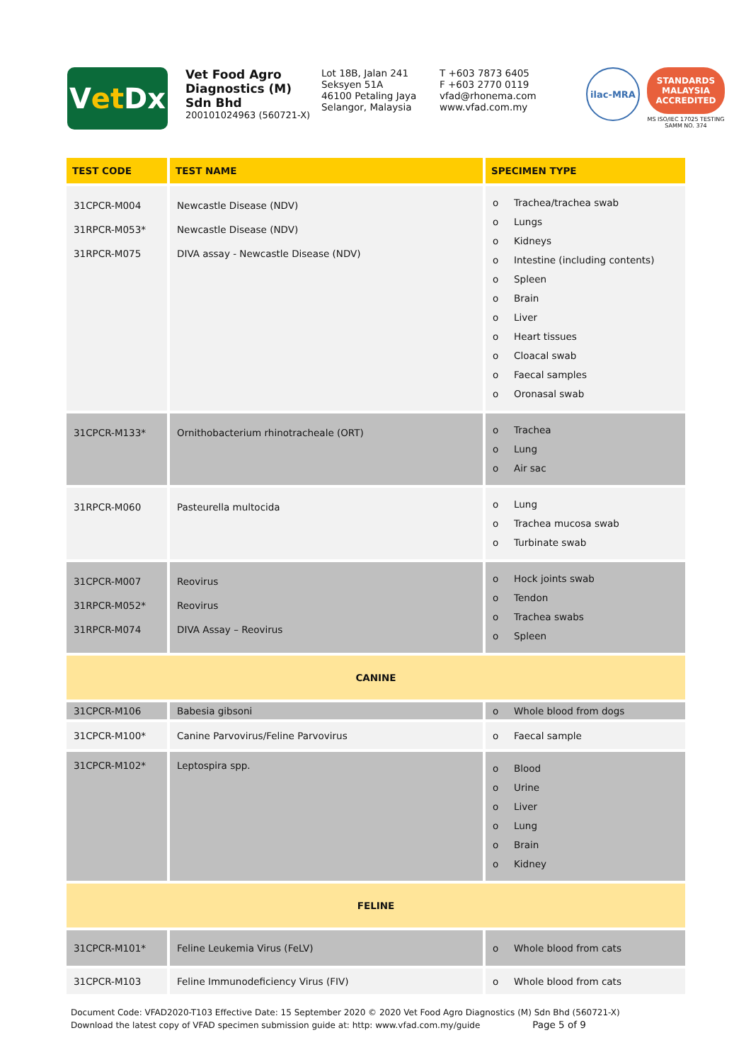V et Dx
Vet Food Agro Diagnostics (M) Sdn Bhd
200101024963 (560721-X)
Lot 18B, Jalan 241
Seksyen 51A
46100 Petaling Jaya
Selangor, Malaysia
T +603 7873 6405
F +603 2770 0119
vfad@rhonema.com
www.vfad.com.my
ilac-MRA
STANDARDS MALAYSIA ACCREDITED
MS ISO/IEC 17025 TESTING SAMM NO. 374
| TEST CODE | TEST NAME | SPECIMEN TYPE |
| --- | --- | --- |
| 31CPCR-M004 31RPCR-M053* 31RPCR-M075 | Newcastle Disease (NDV) Newcastle Disease (NDV) DIVA assay - Newcastle Disease (NDV) | o Trachea/trachea swab o Lungs o Kidneys o Intestine (including contents) o Spleen o Brain o Liver o Heart tissues o Cloacal swab o Faecal samples o Oronasal swab |
| 31CPCR-M133* | Ornithobacterium rhinotracheale (ORT) | o Trachea o Lung o Air sac |
| 31RPCR-M060 | Pasteurella multocida | o Lung o Trachea mucosa swab o Turbinate swab |
| 31CPCR-M007 31RPCR-M052* 31RPCR-M074 | Reovirus Reovirus DIVA Assay – Reovirus | o Hock joints swab o Tendon o Trachea swabs o Spleen |
| CANINE | | |
| 31CPCR-M106 | Babesia gibsoni | o Whole blood from dogs |
| 31CPCR-M100* | Canine Parvovirus/Feline Parvovirus | o Faecal sample |
| 31CPCR-M102* | Leptospira spp. | o Blood o Urine o Liver o Lung o Brain o Kidney |
| FELINE | | |
| 31CPCR-M101* | Feline Leukemia Virus (FeLV) | o Whole blood from cats |
| 31CPCR-M103 | Feline Immunodeficiency Virus (FIV) | o Whole blood from cats |
Document Code: VFAD2020-T103 Effective Date: 15 September 2020 © 2020 Vet Food Agro Diagnostics (M) Sdn Bhd (560721-X)
Download the latest copy of VFAD specimen submission guide at: http: www.vfad.com.my/guide Page 5 of 9